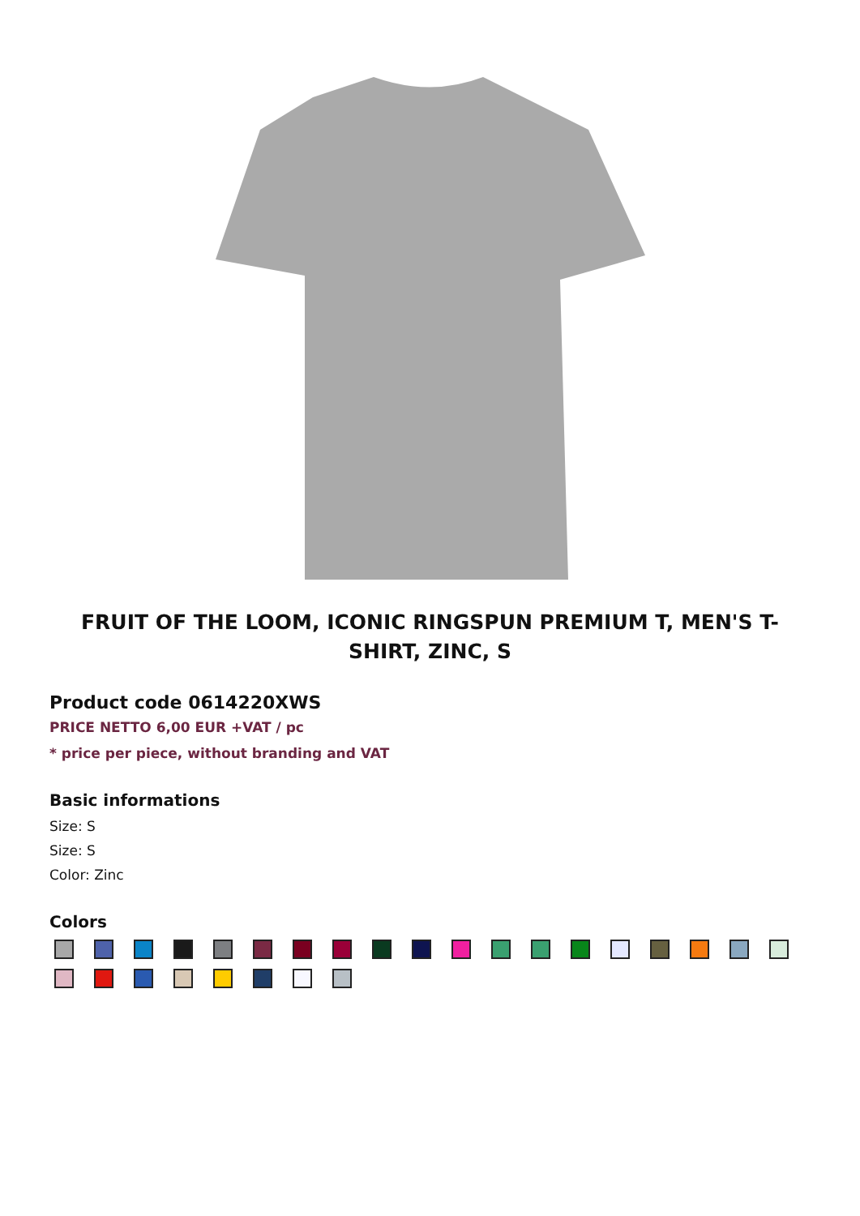FRUIT OF THE LOOM, ICONIC RINGSPUN PREMIUM T, MEN'S T-SHIRT, ZINC, S
Product code 0614220XWS
PRICE NETTO 6,00 EUR +VAT / pc
* price per piece, without branding and VAT
Basic informations
Size: S
Size: S
Color: Zinc
Colors